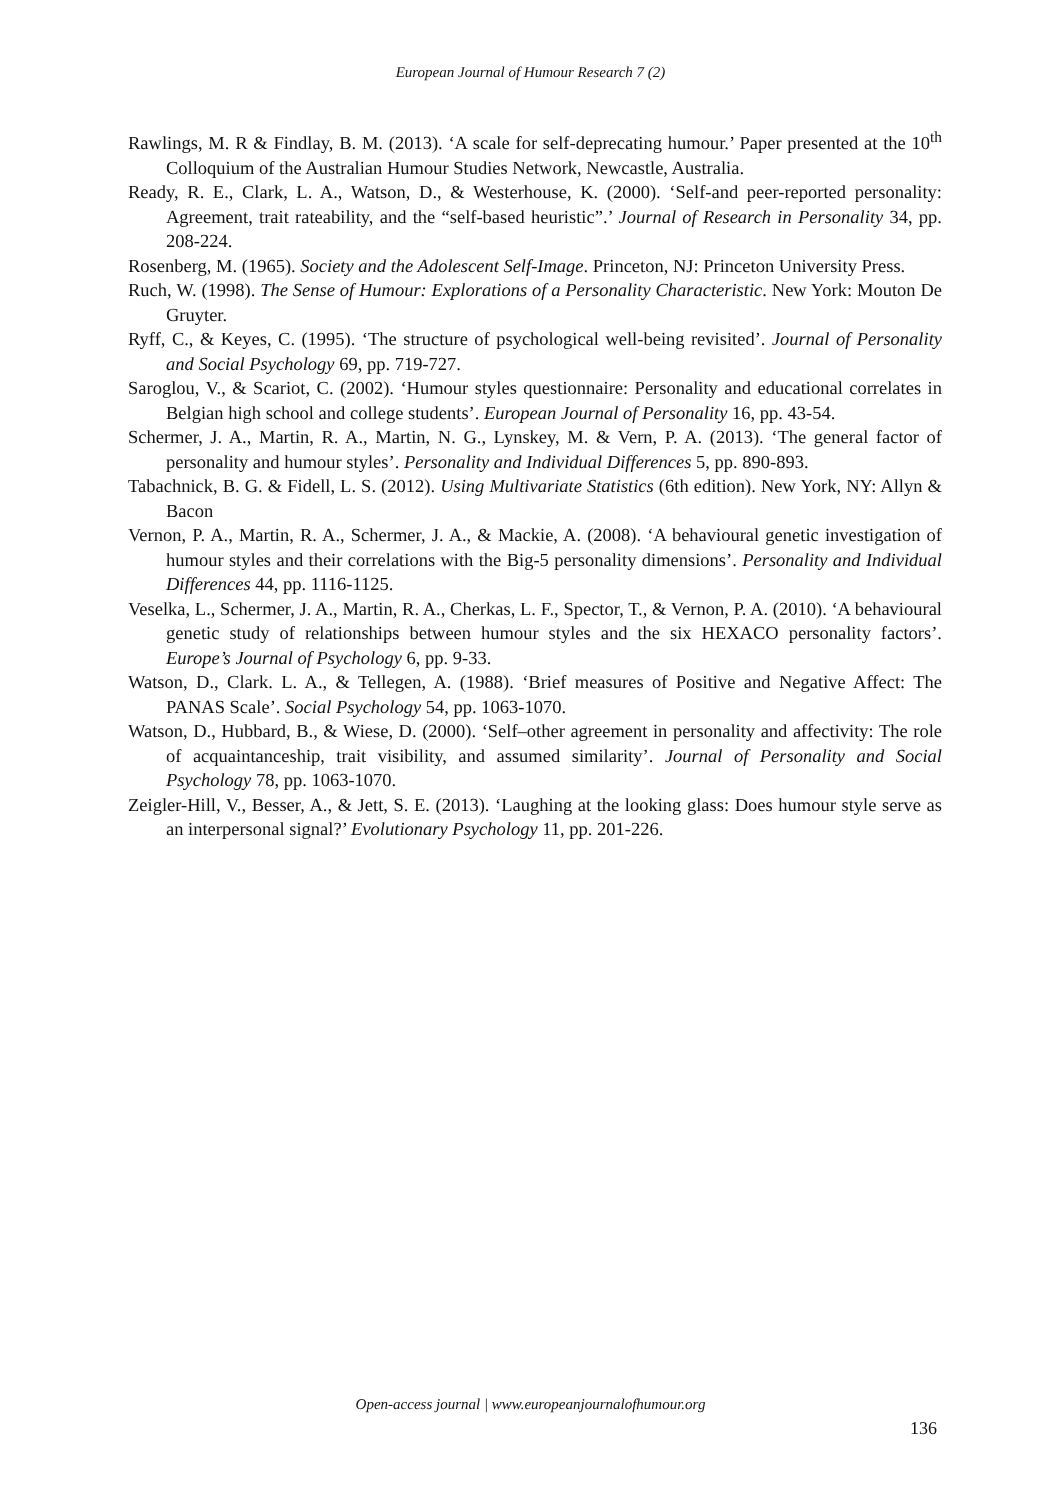European Journal of Humour Research 7 (2)
Rawlings, M. R & Findlay, B. M. (2013). ‘A scale for self-deprecating humour.’ Paper presented at the 10<sup>th</sup> Colloquium of the Australian Humour Studies Network, Newcastle, Australia.
Ready, R. E., Clark, L. A., Watson, D., & Westerhouse, K. (2000). ‘Self-and peer-reported personality: Agreement, trait rateability, and the “self-based heuristic”.’ Journal of Research in Personality 34, pp. 208-224.
Rosenberg, M. (1965). Society and the Adolescent Self-Image. Princeton, NJ: Princeton University Press.
Ruch, W. (1998). The Sense of Humour: Explorations of a Personality Characteristic. New York: Mouton De Gruyter.
Ryff, C., & Keyes, C. (1995). ‘The structure of psychological well-being revisited’. Journal of Personality and Social Psychology 69, pp. 719-727.
Saroglou, V., & Scariot, C. (2002). ‘Humour styles questionnaire: Personality and educational correlates in Belgian high school and college students’. European Journal of Personality 16, pp. 43-54.
Schermer, J. A., Martin, R. A., Martin, N. G., Lynskey, M. & Vern, P. A. (2013). ‘The general factor of personality and humour styles’. Personality and Individual Differences 5, pp. 890-893.
Tabachnick, B. G. & Fidell, L. S. (2012). Using Multivariate Statistics (6th edition). New York, NY: Allyn & Bacon
Vernon, P. A., Martin, R. A., Schermer, J. A., & Mackie, A. (2008). ‘A behavioural genetic investigation of humour styles and their correlations with the Big-5 personality dimensions’. Personality and Individual Differences 44, pp. 1116-1125.
Veselka, L., Schermer, J. A., Martin, R. A., Cherkas, L. F., Spector, T., & Vernon, P. A. (2010). ‘A behavioural genetic study of relationships between humour styles and the six HEXACO personality factors’. Europe’s Journal of Psychology 6, pp. 9-33.
Watson, D., Clark. L. A., & Tellegen, A. (1988). ‘Brief measures of Positive and Negative Affect: The PANAS Scale’. Social Psychology 54, pp. 1063-1070.
Watson, D., Hubbard, B., & Wiese, D. (2000). ‘Self–other agreement in personality and affectivity: The role of acquaintanceship, trait visibility, and assumed similarity’. Journal of Personality and Social Psychology 78, pp. 1063-1070.
Zeigler-Hill, V., Besser, A., & Jett, S. E. (2013). ‘Laughing at the looking glass: Does humour style serve as an interpersonal signal?’ Evolutionary Psychology 11, pp. 201-226.
Open-access journal | www.europeanjournalofhumour.org
136